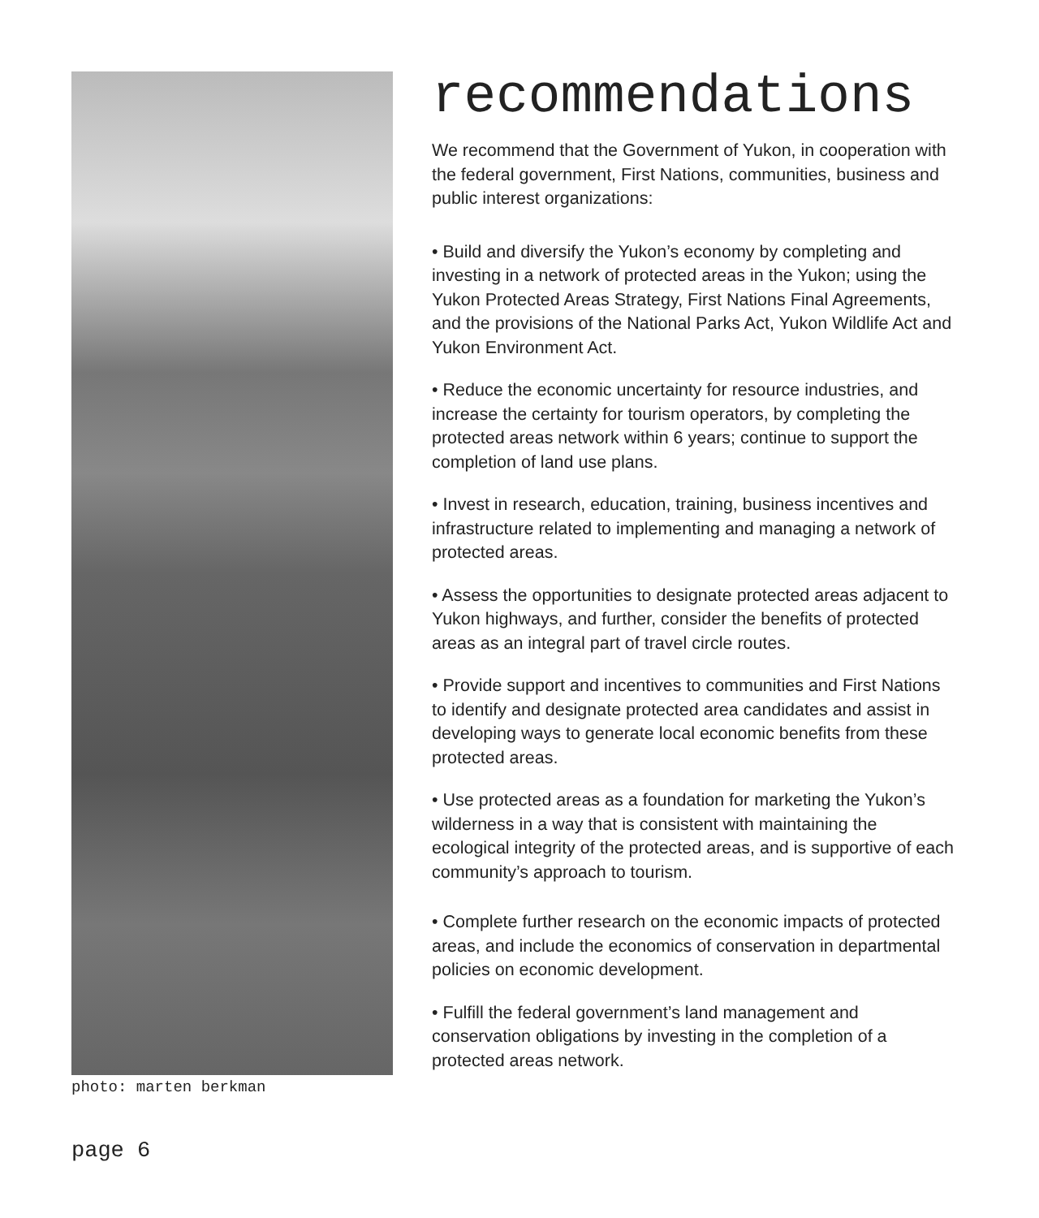photo: marten berkman
recommendations
We recommend that the Government of Yukon, in cooperation with the federal government, First Nations, communities, business and public interest organizations:
• Build and diversify the Yukon’s economy by completing and investing in a network of protected areas in the Yukon; using the Yukon Protected Areas Strategy, First Nations Final Agreements, and the provisions of the National Parks Act, Yukon Wildlife Act and Yukon Environment Act.
• Reduce the economic uncertainty for resource industries, and increase the certainty for tourism operators, by completing the protected areas network within 6 years; continue to support the completion of land use plans.
• Invest in research, education, training, business incentives and infrastructure related to implementing and managing a network of protected areas.
• Assess the opportunities to designate protected areas adjacent to Yukon highways, and further, consider the benefits of protected areas as an integral part of travel circle routes.
• Provide support and incentives to communities and First Nations to identify and designate protected area candidates and assist in developing ways to generate local economic benefits from these protected areas.
• Use protected areas as a foundation for marketing the Yukon’s wilderness in a way that is consistent with maintaining the ecological integrity of the protected areas, and is supportive of each community’s approach to tourism.
• Complete further research on the economic impacts of protected areas, and include the economics of conservation in departmental policies on economic development.
• Fulfill the federal government’s land management and conservation obligations by investing in the completion of a protected areas network.
page 6